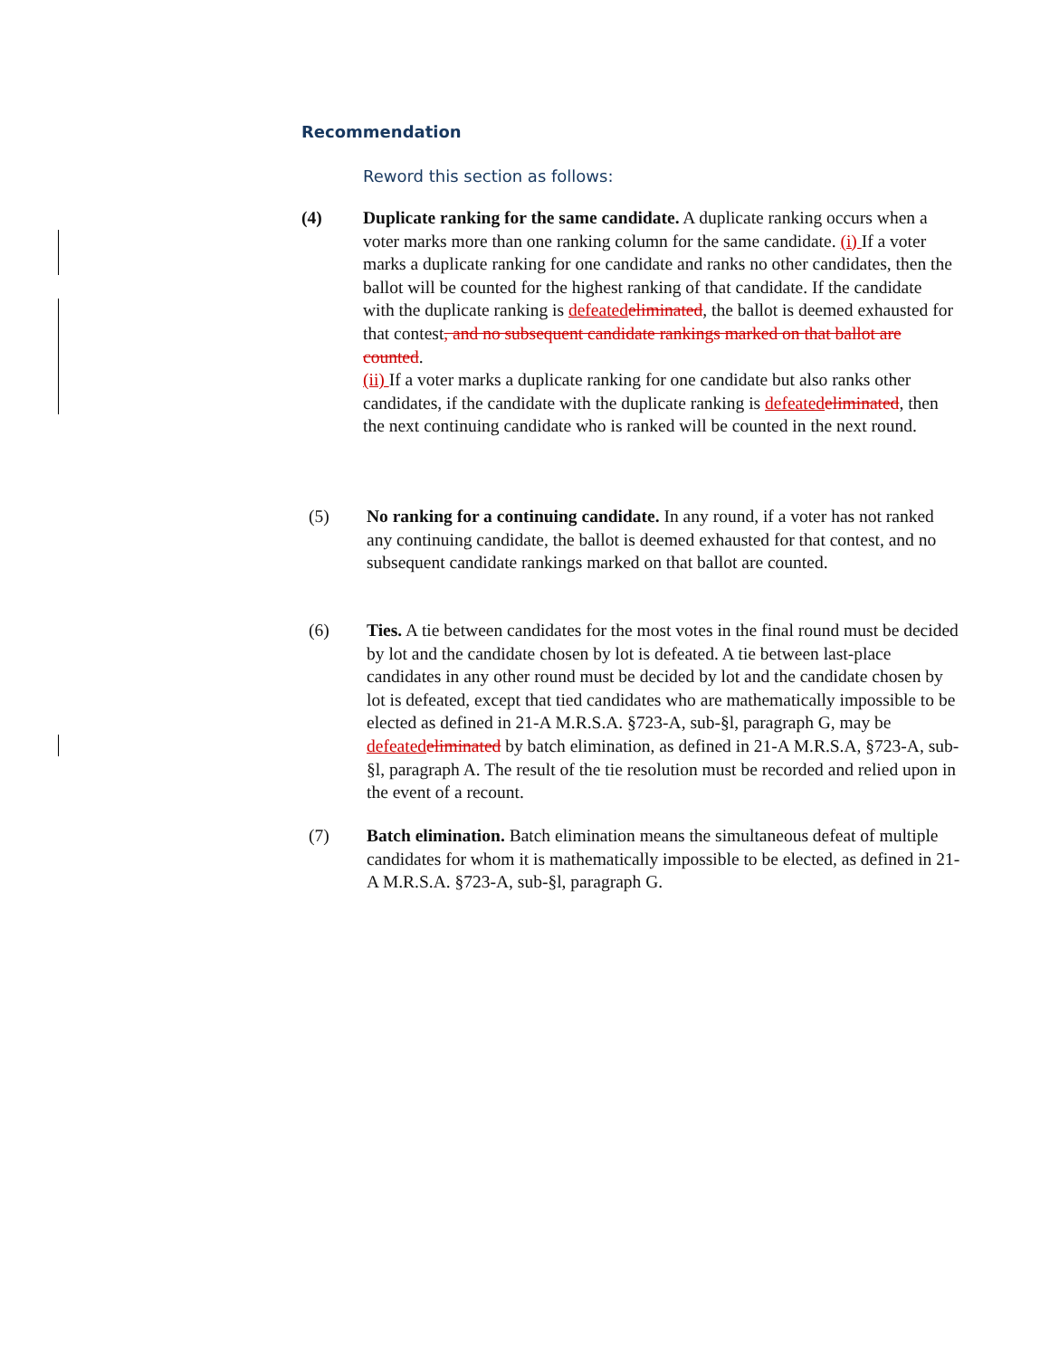Recommendation
Reword this section as follows:
(4) Duplicate ranking for the same candidate. A duplicate ranking occurs when a voter marks more than one ranking column for the same candidate. (i) If a voter marks a duplicate ranking for one candidate and ranks no other candidates, then the ballot will be counted for the highest ranking of that candidate. If the candidate with the duplicate ranking is defeated eliminated, the ballot is deemed exhausted for that contest, and no subsequent candidate rankings marked on that ballot are counted.
(ii) If a voter marks a duplicate ranking for one candidate but also ranks other candidates, if the candidate with the duplicate ranking is defeated eliminated, then the next continuing candidate who is ranked will be counted in the next round.
(5) No ranking for a continuing candidate. In any round, if a voter has not ranked any continuing candidate, the ballot is deemed exhausted for that contest, and no subsequent candidate rankings marked on that ballot are counted.
(6) Ties. A tie between candidates for the most votes in the final round must be decided by lot and the candidate chosen by lot is defeated. A tie between last-place candidates in any other round must be decided by lot and the candidate chosen by lot is defeated, except that tied candidates who are mathematically impossible to be elected as defined in 21-A M.R.S.A. §723-A, sub-§l, paragraph G, may be defeated eliminated by batch elimination, as defined in 21-A M.R.S.A, §723-A, sub-§l, paragraph A. The result of the tie resolution must be recorded and relied upon in the event of a recount.
(7) Batch elimination. Batch elimination means the simultaneous defeat of multiple candidates for whom it is mathematically impossible to be elected, as defined in 21-A M.R.S.A. §723-A, sub-§l, paragraph G.